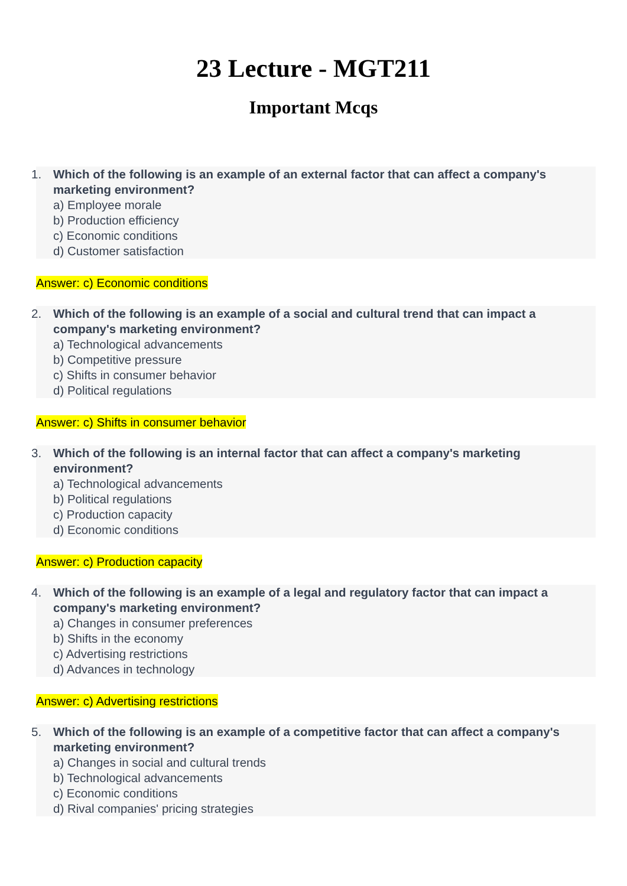23 Lecture - MGT211
Important Mcqs
1. Which of the following is an example of an external factor that can affect a company's marketing environment?
a) Employee morale
b) Production efficiency
c) Economic conditions
d) Customer satisfaction
Answer: c) Economic conditions
2. Which of the following is an example of a social and cultural trend that can impact a company's marketing environment?
a) Technological advancements
b) Competitive pressure
c) Shifts in consumer behavior
d) Political regulations
Answer: c) Shifts in consumer behavior
3. Which of the following is an internal factor that can affect a company's marketing environment?
a) Technological advancements
b) Political regulations
c) Production capacity
d) Economic conditions
Answer: c) Production capacity
4. Which of the following is an example of a legal and regulatory factor that can impact a company's marketing environment?
a) Changes in consumer preferences
b) Shifts in the economy
c) Advertising restrictions
d) Advances in technology
Answer: c) Advertising restrictions
5. Which of the following is an example of a competitive factor that can affect a company's marketing environment?
a) Changes in social and cultural trends
b) Technological advancements
c) Economic conditions
d) Rival companies' pricing strategies